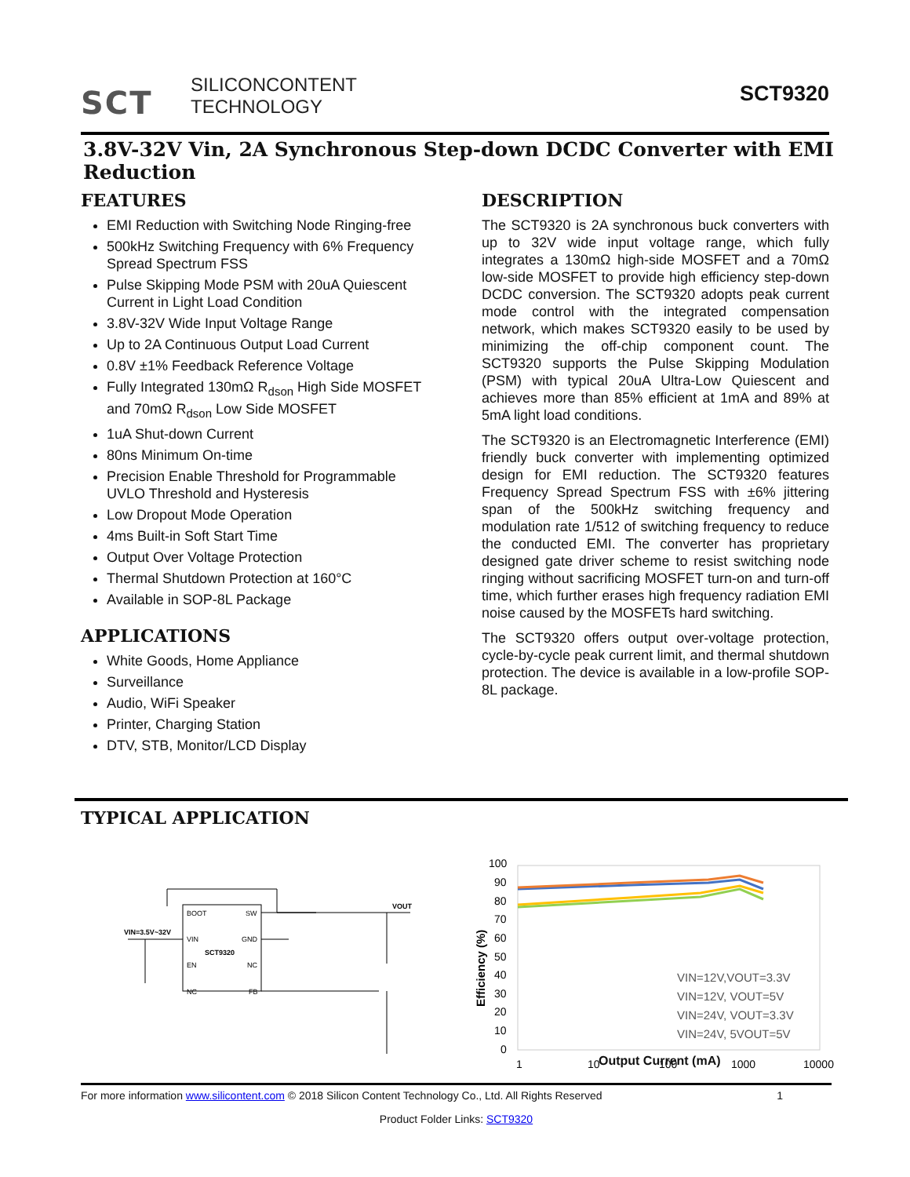SCT
SILICONCONTENT
TECHNOLOGY
SCT9320
3.8V-32V Vin, 2A Synchronous Step-down DCDC Converter with EMI Reduction
FEATURES
EMI Reduction with Switching Node Ringing-free
500kHz Switching Frequency with 6% Frequency Spread Spectrum FSS
Pulse Skipping Mode PSM with 20uA Quiescent Current in Light Load Condition
3.8V-32V Wide Input Voltage Range
Up to 2A Continuous Output Load Current
0.8V ±1% Feedback Reference Voltage
Fully Integrated 130mΩ R<sub>dson</sub> High Side MOSFET and 70mΩ R<sub>dson</sub> Low Side MOSFET
1uA Shut-down Current
80ns Minimum On-time
Precision Enable Threshold for Programmable UVLO Threshold and Hysteresis
Low Dropout Mode Operation
4ms Built-in Soft Start Time
Output Over Voltage Protection
Thermal Shutdown Protection at 160°C
Available in SOP-8L Package
APPLICATIONS
White Goods, Home Appliance
Surveillance
Audio, WiFi Speaker
Printer, Charging Station
DTV, STB, Monitor/LCD Display
DESCRIPTION
The SCT9320 is 2A synchronous buck converters with up to 32V wide input voltage range, which fully integrates a 130mΩ high-side MOSFET and a 70mΩ low-side MOSFET to provide high efficiency step-down DCDC conversion. The SCT9320 adopts peak current mode control with the integrated compensation network, which makes SCT9320 easily to be used by minimizing the off-chip component count. The SCT9320 supports the Pulse Skipping Modulation (PSM) with typical 20uA Ultra-Low Quiescent and achieves more than 85% efficient at 1mA and 89% at 5mA light load conditions.
The SCT9320 is an Electromagnetic Interference (EMI) friendly buck converter with implementing optimized design for EMI reduction. The SCT9320 features Frequency Spread Spectrum FSS with ±6% jittering span of the 500kHz switching frequency and modulation rate 1/512 of switching frequency to reduce the conducted EMI. The converter has proprietary designed gate driver scheme to resist switching node ringing without sacrificing MOSFET turn-on and turn-off time, which further erases high frequency radiation EMI noise caused by the MOSFETs hard switching.
The SCT9320 offers output over-voltage protection, cycle-by-cycle peak current limit, and thermal shutdown protection. The device is available in a low-profile SOP-8L package.
TYPICAL APPLICATION
BOOT
SW
VIN
GND
SCT9320
EN
NC
NC
FB
VIN=3.5V~32V
VOUT
100
90
80
70
60
50
40
30
20
10
0
VIN=12V,VOUT=3.3V
VIN=12V, VOUT=5V
VIN=24V, VOUT=3.3V
VIN=24V, 5VOUT=5V
1
10
100
1000
10000
Efficiency (%)
Output Current (mA)
For more information www.silicontent.com © 2018 Silicon Content Technology Co., Ltd. All Rights Reserved 1
Product Folder Links: SCT9320